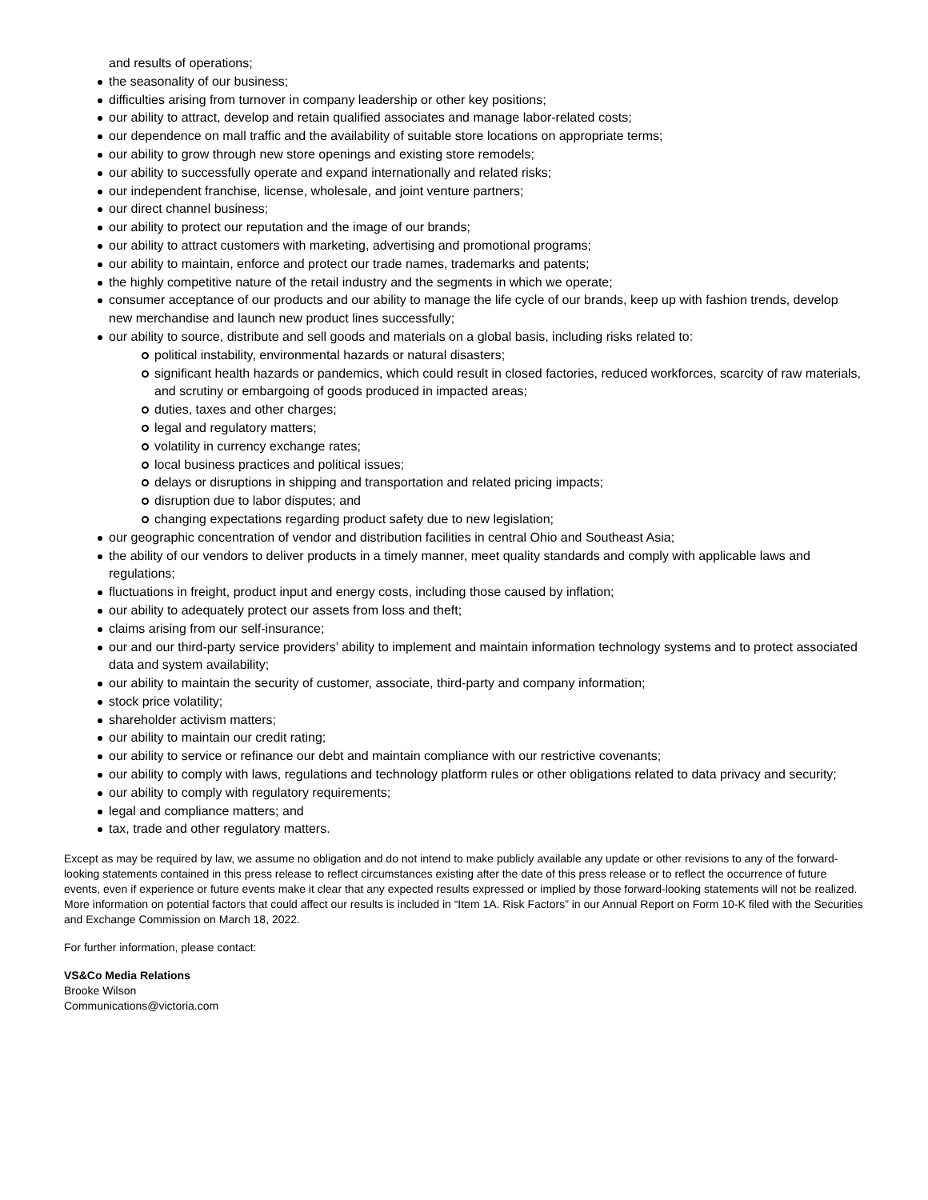and results of operations;
the seasonality of our business;
difficulties arising from turnover in company leadership or other key positions;
our ability to attract, develop and retain qualified associates and manage labor-related costs;
our dependence on mall traffic and the availability of suitable store locations on appropriate terms;
our ability to grow through new store openings and existing store remodels;
our ability to successfully operate and expand internationally and related risks;
our independent franchise, license, wholesale, and joint venture partners;
our direct channel business;
our ability to protect our reputation and the image of our brands;
our ability to attract customers with marketing, advertising and promotional programs;
our ability to maintain, enforce and protect our trade names, trademarks and patents;
the highly competitive nature of the retail industry and the segments in which we operate;
consumer acceptance of our products and our ability to manage the life cycle of our brands, keep up with fashion trends, develop new merchandise and launch new product lines successfully;
our ability to source, distribute and sell goods and materials on a global basis, including risks related to:
political instability, environmental hazards or natural disasters;
significant health hazards or pandemics, which could result in closed factories, reduced workforces, scarcity of raw materials, and scrutiny or embargoing of goods produced in impacted areas;
duties, taxes and other charges;
legal and regulatory matters;
volatility in currency exchange rates;
local business practices and political issues;
delays or disruptions in shipping and transportation and related pricing impacts;
disruption due to labor disputes; and
changing expectations regarding product safety due to new legislation;
our geographic concentration of vendor and distribution facilities in central Ohio and Southeast Asia;
the ability of our vendors to deliver products in a timely manner, meet quality standards and comply with applicable laws and regulations;
fluctuations in freight, product input and energy costs, including those caused by inflation;
our ability to adequately protect our assets from loss and theft;
claims arising from our self-insurance;
our and our third-party service providers’ ability to implement and maintain information technology systems and to protect associated data and system availability;
our ability to maintain the security of customer, associate, third-party and company information;
stock price volatility;
shareholder activism matters;
our ability to maintain our credit rating;
our ability to service or refinance our debt and maintain compliance with our restrictive covenants;
our ability to comply with laws, regulations and technology platform rules or other obligations related to data privacy and security;
our ability to comply with regulatory requirements;
legal and compliance matters; and
tax, trade and other regulatory matters.
Except as may be required by law, we assume no obligation and do not intend to make publicly available any update or other revisions to any of the forward-looking statements contained in this press release to reflect circumstances existing after the date of this press release or to reflect the occurrence of future events, even if experience or future events make it clear that any expected results expressed or implied by those forward-looking statements will not be realized. More information on potential factors that could affect our results is included in “Item 1A. Risk Factors” in our Annual Report on Form 10-K filed with the Securities and Exchange Commission on March 18, 2022.
For further information, please contact:
VS&Co Media Relations
Brooke Wilson
Communications@victoria.com